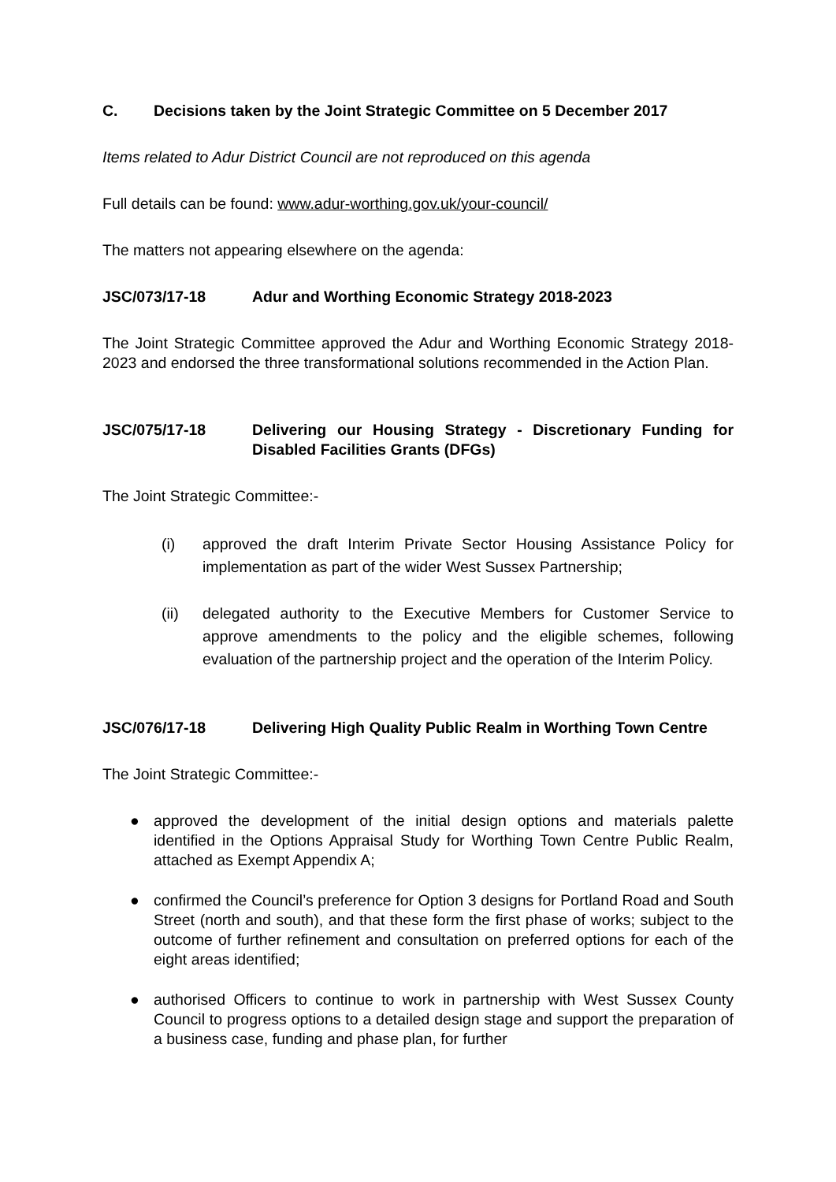C. Decisions taken by the Joint Strategic Committee on 5 December 2017
Items related to Adur District Council are not reproduced on this agenda
Full details can be found: www.adur-worthing.gov.uk/your-council/
The matters not appearing elsewhere on the agenda:
JSC/073/17-18 Adur and Worthing Economic Strategy 2018-2023
The Joint Strategic Committee approved the Adur and Worthing Economic Strategy 2018-2023 and endorsed the three transformational solutions recommended in the Action Plan.
JSC/075/17-18 Delivering our Housing Strategy - Discretionary Funding for Disabled Facilities Grants (DFGs)
The Joint Strategic Committee:-
(i) approved the draft Interim Private Sector Housing Assistance Policy for implementation as part of the wider West Sussex Partnership;
(ii) delegated authority to the Executive Members for Customer Service to approve amendments to the policy and the eligible schemes, following evaluation of the partnership project and the operation of the Interim Policy.
JSC/076/17-18 Delivering High Quality Public Realm in Worthing Town Centre
The Joint Strategic Committee:-
● approved the development of the initial design options and materials palette identified in the Options Appraisal Study for Worthing Town Centre Public Realm, attached as Exempt Appendix A;
● confirmed the Council’s preference for Option 3 designs for Portland Road and South Street (north and south), and that these form the first phase of works; subject to the outcome of further refinement and consultation on preferred options for each of the eight areas identified;
● authorised Officers to continue to work in partnership with West Sussex County Council to progress options to a detailed design stage and support the preparation of a business case, funding and phase plan, for further